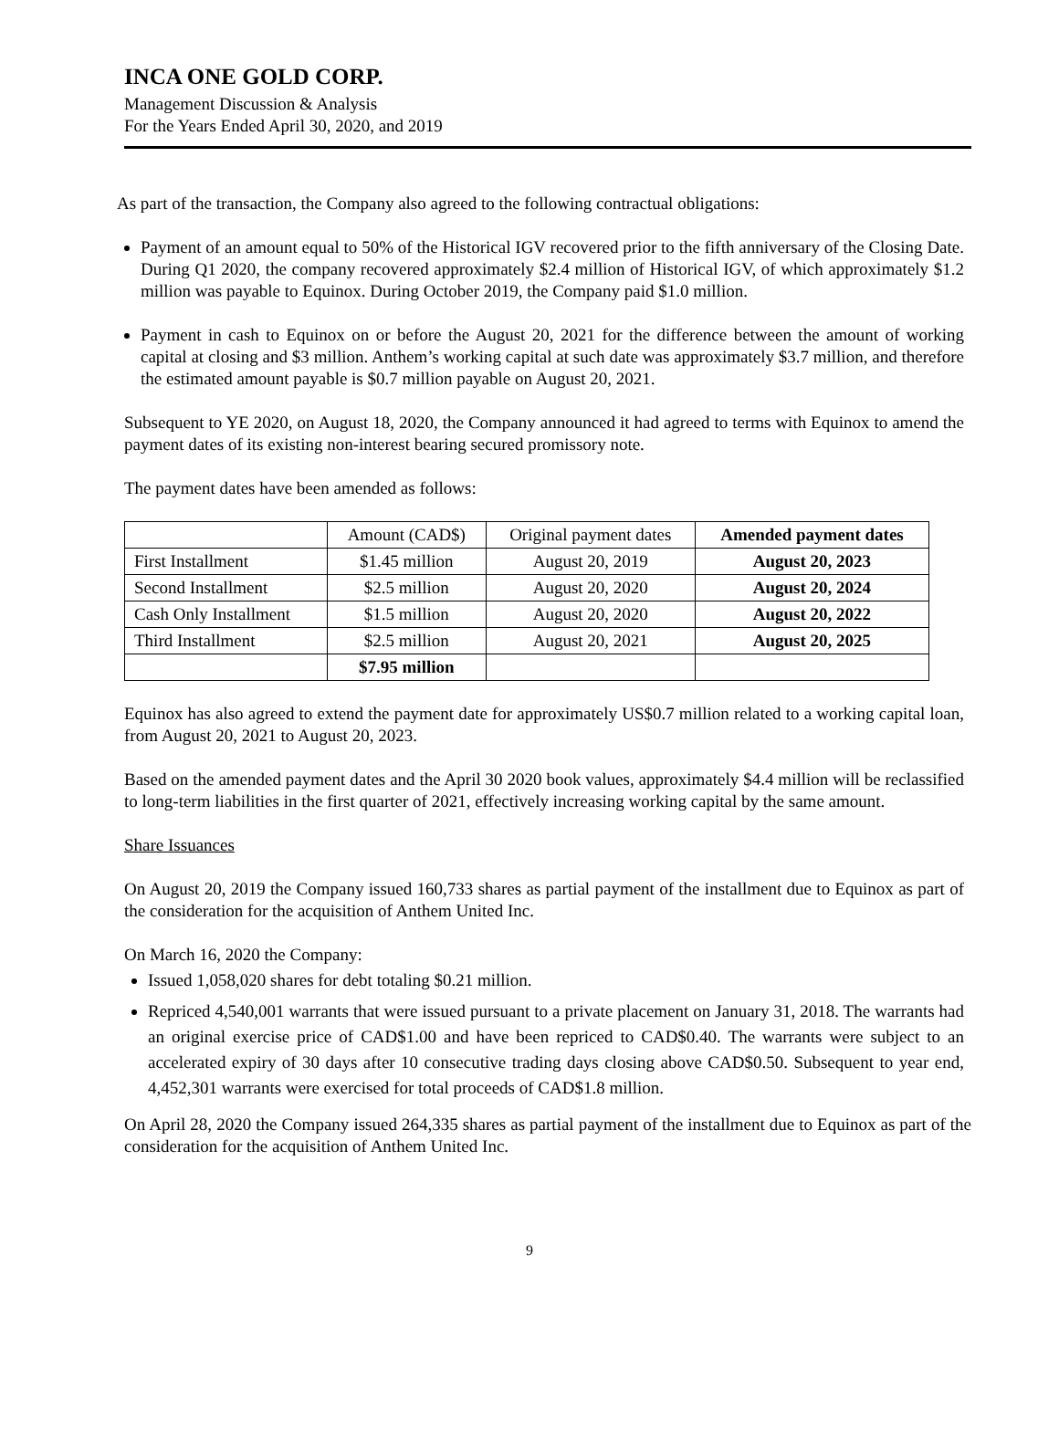INCA ONE GOLD CORP.
Management Discussion & Analysis
For the Years Ended April 30, 2020, and 2019
As part of the transaction, the Company also agreed to the following contractual obligations:
Payment of an amount equal to 50% of the Historical IGV recovered prior to the fifth anniversary of the Closing Date. During Q1 2020, the company recovered approximately $2.4 million of Historical IGV, of which approximately $1.2 million was payable to Equinox. During October 2019, the Company paid $1.0 million.
Payment in cash to Equinox on or before the August 20, 2021 for the difference between the amount of working capital at closing and $3 million. Anthem’s working capital at such date was approximately $3.7 million, and therefore the estimated amount payable is $0.7 million payable on August 20, 2021.
Subsequent to YE 2020, on August 18, 2020, the Company announced it had agreed to terms with Equinox to amend the payment dates of its existing non-interest bearing secured promissory note.
The payment dates have been amended as follows:
| | Amount (CAD$) | Original payment dates | Amended payment dates |
| --- | --- | --- | --- |
| First Installment | $1.45 million | August 20, 2019 | August 20, 2023 |
| Second Installment | $2.5 million | August 20, 2020 | August 20, 2024 |
| Cash Only Installment | $1.5 million | August 20, 2020 | August 20, 2022 |
| Third Installment | $2.5 million | August 20, 2021 | August 20, 2025 |
| | $7.95 million | | |
Equinox has also agreed to extend the payment date for approximately US$0.7 million related to a working capital loan, from August 20, 2021 to August 20, 2023.
Based on the amended payment dates and the April 30 2020 book values, approximately $4.4 million will be reclassified to long-term liabilities in the first quarter of 2021, effectively increasing working capital by the same amount.
Share Issuances
On August 20, 2019 the Company issued 160,733 shares as partial payment of the installment due to Equinox as part of the consideration for the acquisition of Anthem United Inc.
On March 16, 2020 the Company:
Issued 1,058,020 shares for debt totaling $0.21 million.
Repriced 4,540,001 warrants that were issued pursuant to a private placement on January 31, 2018. The warrants had an original exercise price of CAD$1.00 and have been repriced to CAD$0.40. The warrants were subject to an accelerated expiry of 30 days after 10 consecutive trading days closing above CAD$0.50. Subsequent to year end, 4,452,301 warrants were exercised for total proceeds of CAD$1.8 million.
On April 28, 2020 the Company issued 264,335 shares as partial payment of the installment due to Equinox as part of the consideration for the acquisition of Anthem United Inc.
9